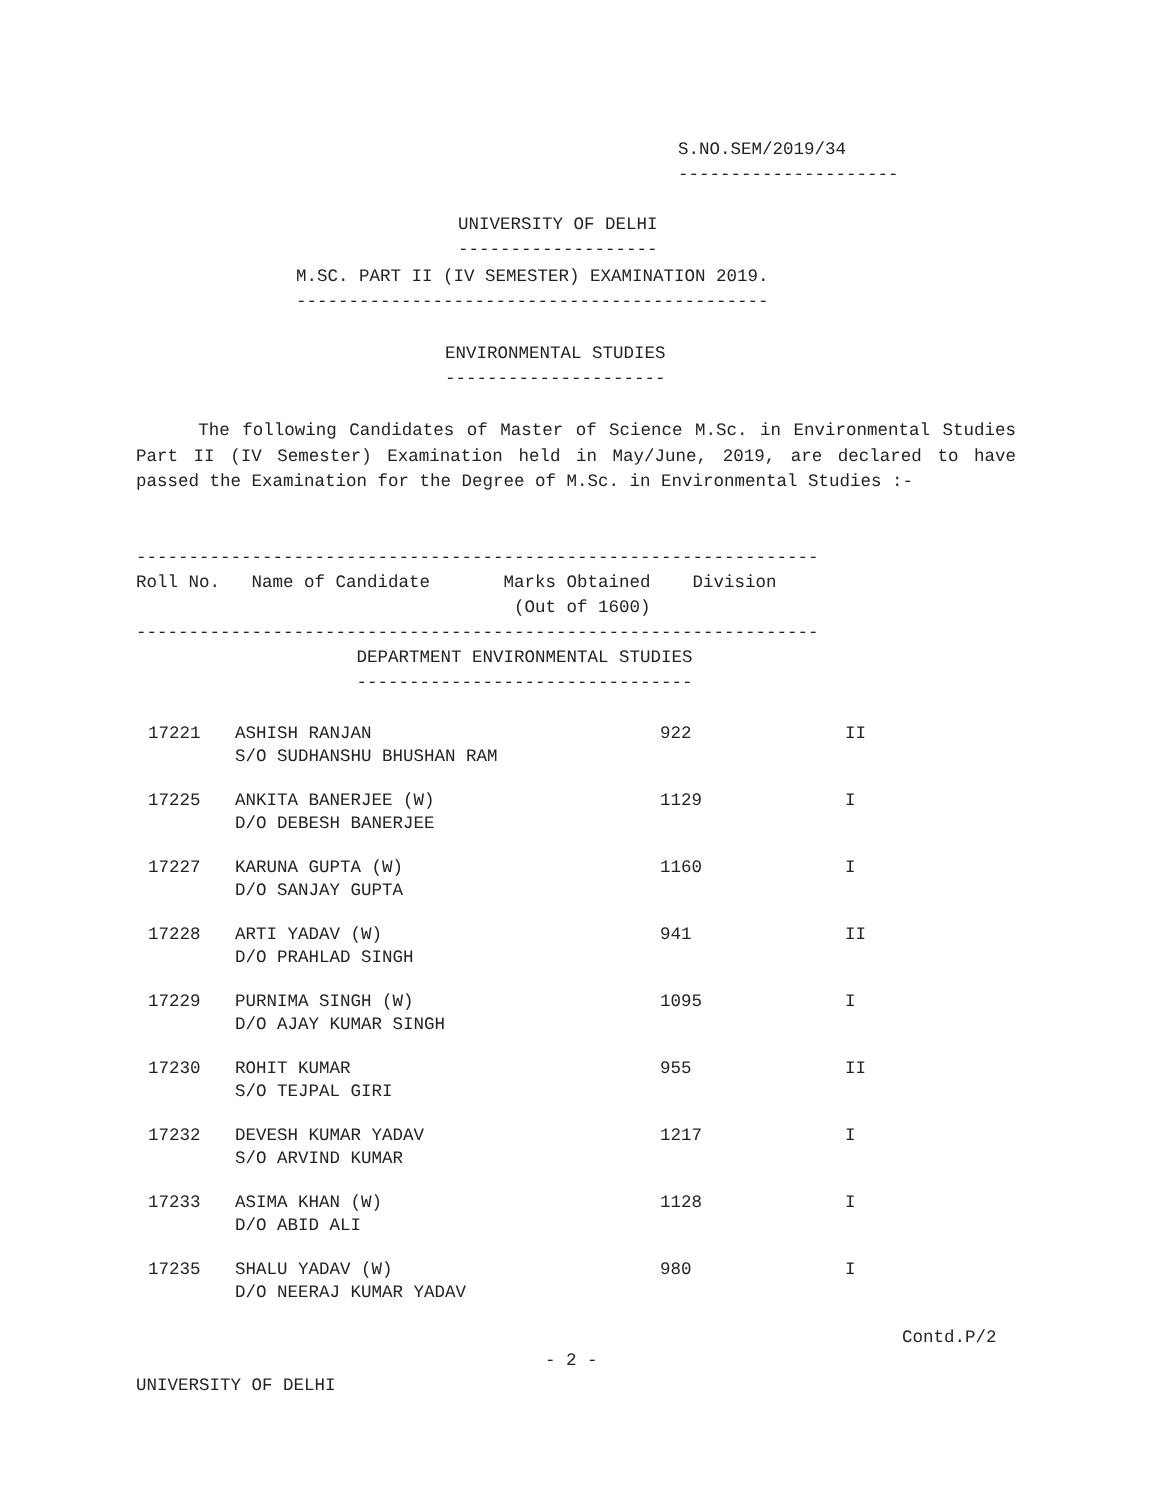S.NO.SEM/2019/34
---------------------
UNIVERSITY OF DELHI
-------------------
M.SC. PART II (IV SEMESTER) EXAMINATION 2019.
---------------------------------------------
ENVIRONMENTAL STUDIES
---------------------
The following Candidates of Master of Science M.Sc. in Environmental Studies Part II (IV Semester) Examination held in May/June, 2019, are declared to have passed the Examination for the Degree of M.Sc. in Environmental Studies :-
-----------------------------------------------------------------
Roll No.   Name of Candidate       Marks Obtained    Division
                                    (Out of 1600)
-----------------------------------------------------------------
                     DEPARTMENT ENVIRONMENTAL STUDIES
                     --------------------------------
| 17221 | ASHISH RANJAN S/O SUDHANSHU BHUSHAN RAM | 922 | II |
| 17225 | ANKITA BANERJEE (W) D/O DEBESH BANERJEE | 1129 | I |
| 17227 | KARUNA GUPTA (W) D/O SANJAY GUPTA | 1160 | I |
| 17228 | ARTI YADAV (W) D/O PRAHLAD SINGH | 941 | II |
| 17229 | PURNIMA SINGH (W) D/O AJAY KUMAR SINGH | 1095 | I |
| 17230 | ROHIT KUMAR S/O TEJPAL GIRI | 955 | II |
| 17232 | DEVESH KUMAR YADAV S/O ARVIND KUMAR | 1217 | I |
| 17233 | ASIMA KHAN (W) D/O ABID ALI | 1128 | I |
| 17235 | SHALU YADAV (W) D/O NEERAJ KUMAR YADAV | 980 | I |
Contd.P/2
- 2 -
UNIVERSITY OF DELHI